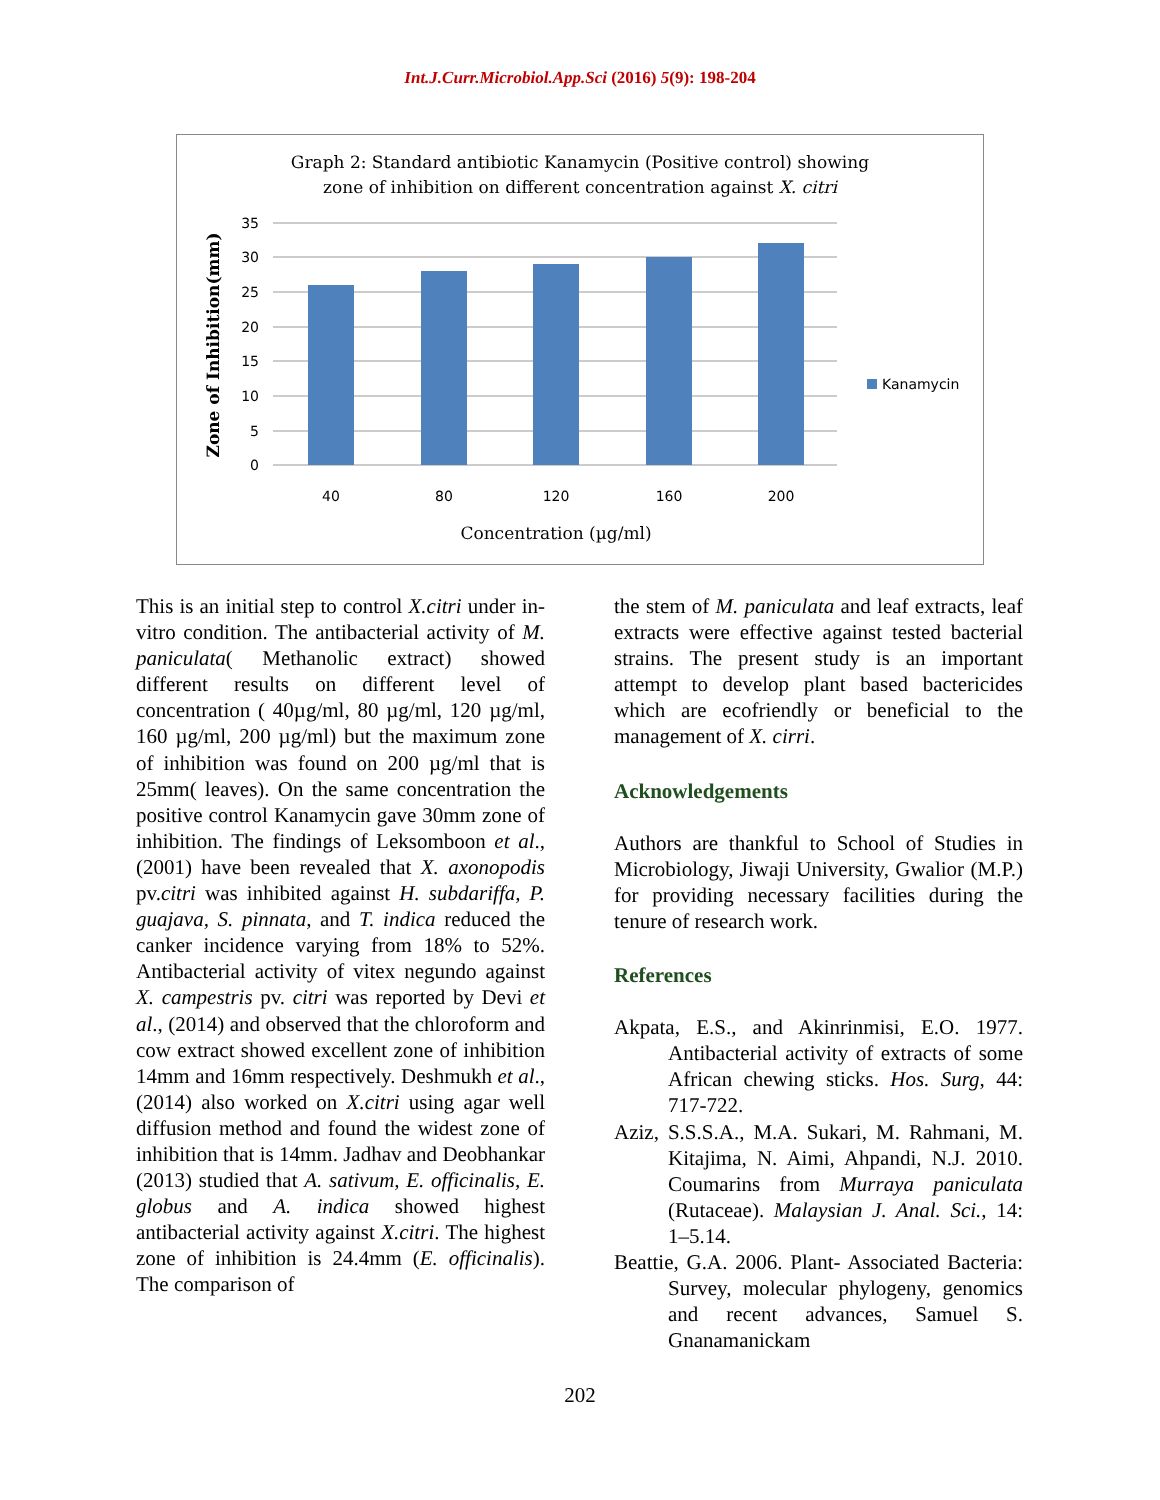Int.J.Curr.Microbiol.App.Sci (2016) 5(9): 198-204
Graph 2: Standard antibiotic Kanamycin (Positive control) showing
zone of inhibition on different concentration against X. citri
35
30
25
20
15
10
5
0
40
80
120
160
200
Concentration (µg/ml)
Zone of Inhibition(mm)
Kanamycin
This is an initial step to control X.citri under in-vitro condition. The antibacterial activity of M. paniculata( Methanolic extract) showed different results on different level of concentration ( 40µg/ml, 80 µg/ml, 120 µg/ml, 160 µg/ml, 200 µg/ml) but the maximum zone of inhibition was found on 200 µg/ml that is 25mm( leaves). On the same concentration the positive control Kanamycin gave 30mm zone of inhibition. The findings of Leksomboon et al., (2001) have been revealed that X. axonopodis pv.citri was inhibited against H. subdariffa, P. guajava, S. pinnata, and T. indica reduced the canker incidence varying from 18% to 52%. Antibacterial activity of vitex negundo against X. campestris pv. citri was reported by Devi et al., (2014) and observed that the chloroform and cow extract showed excellent zone of inhibition 14mm and 16mm respectively. Deshmukh et al., (2014) also worked on X.citri using agar well diffusion method and found the widest zone of inhibition that is 14mm. Jadhav and Deobhankar (2013) studied that A. sativum, E. officinalis, E. globus and A. indica showed highest antibacterial activity against X.citri. The highest zone of inhibition is 24.4mm (E. officinalis). The comparison of
the stem of M. paniculata and leaf extracts, leaf extracts were effective against tested bacterial strains. The present study is an important attempt to develop plant based bactericides which are ecofriendly or beneficial to the management of X. cirri.
Acknowledgements
Authors are thankful to School of Studies in Microbiology, Jiwaji University, Gwalior (M.P.) for providing necessary facilities during the tenure of research work.
References
Akpata, E.S., and Akinrinmisi, E.O. 1977. Antibacterial activity of extracts of some African chewing sticks. Hos. Surg, 44: 717-722.
Aziz, S.S.S.A., M.A. Sukari, M. Rahmani, M. Kitajima, N. Aimi, Ahpandi, N.J. 2010. Coumarins from Murraya paniculata (Rutaceae). Malaysian J. Anal. Sci., 14: 1–5.14.
Beattie, G.A. 2006. Plant- Associated Bacteria: Survey, molecular phylogeny, genomics and recent advances, Samuel S. Gnanamanickam
202